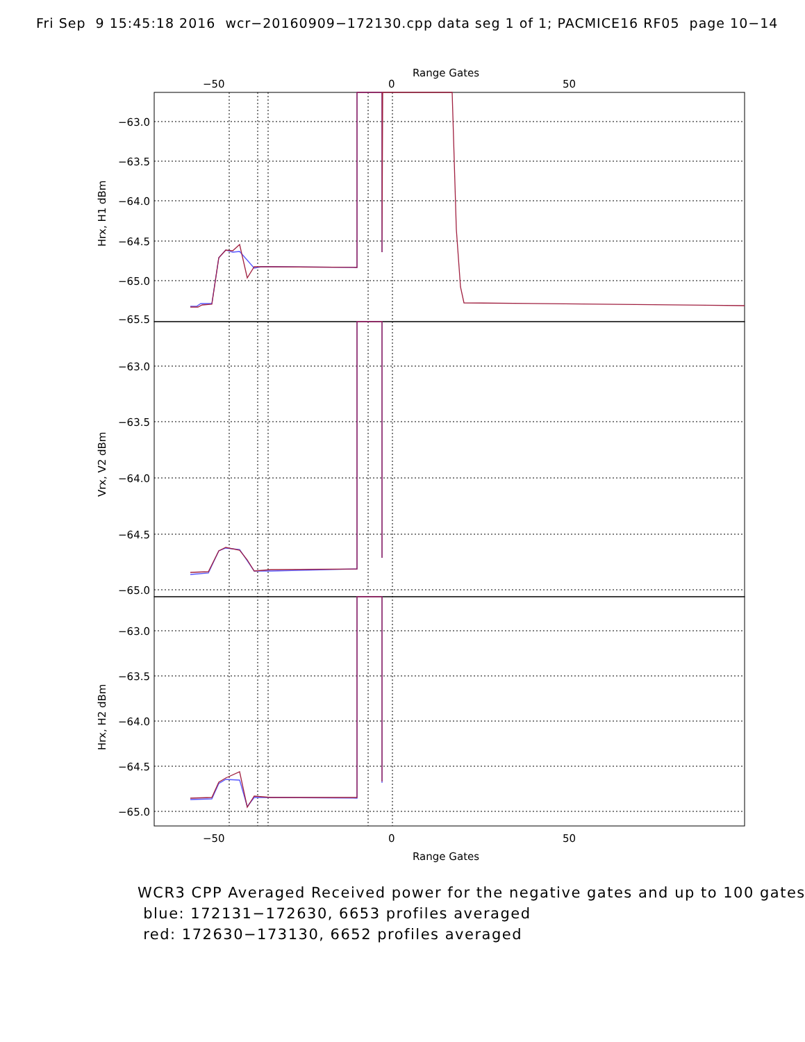Fri Sep 9 15:45:18 2016 wcr−20160909−172130.cpp data seg 1 of 1; PACMICE16 RF05 page 10−14
Range Gates
−50
0
50
−63.0
−63.5
−64.0
−64.5
−65.0
−65.5
−63.0
−63.5
−64.0
−64.5
−65.0
−63.0
−63.5
−64.0
−64.5
−65.0
Hrx, H1 dBm
Vrx, V2 dBm
Hrx, H2 dBm
−50
0
50
Range Gates
WCR3 CPP Averaged Received power for the negative gates and up to 100 gates blue: 172131−172630, 6653 profiles averaged red: 172630−173130, 6652 profiles averaged